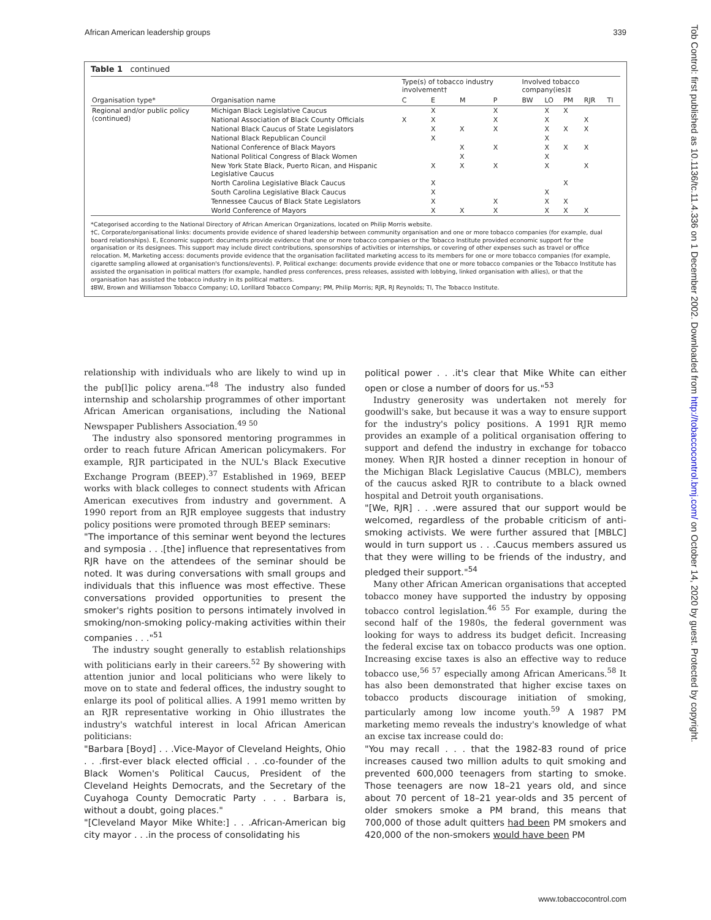African American leadership groups 339
Tob Control: first published as 10.1136/tc.11.4.336 on 1 December 2002. Downloaded from http://tobaccocontrol.bmj.com/ on October 14, 2020 by guest. Protected by copyright.
Table 1 continued
| Organisation type* | Organisation name | Type(s) of tobacco industry involvement† | | | | Involved tobacco company(ies)‡ | | | | |
| --- | --- | --- | --- | --- | --- | --- | --- | --- | --- | --- |
| | | C | E | M | P | BW | LO | PM | RJR | TI |
| Regional and/or public policy (continued) | Michigan Black Legislative Caucus | | X | | X | | X | X | | |
| | National Association of Black County Officials | X | X | | X | | X | | X | |
| | National Black Caucus of State Legislators | | X | X | X | | X | X | X | |
| | National Black Republican Council | | X | | | | X | | | |
| | National Conference of Black Mayors | | | X | X | | X | X | X | |
| | National Political Congress of Black Women | | | X | | | X | | | |
| | New York State Black, Puerto Rican, and Hispanic Legislative Caucus | | X | X | X | | X | | X | |
| | North Carolina Legislative Black Caucus | | X | | | | | X | | |
| | South Carolina Legislative Black Caucus | | X | | | | X | | | |
| | Tennessee Caucus of Black State Legislators | | X | | X | | X | X | | |
| | World Conference of Mayors | | X | X | X | | X | X | X | |
*Categorised according to the National Directory of African American Organizations, located on Philip Morris website.
†C, Corporate/organisational links: documents provide evidence of shared leadership between community organisation and one or more tobacco companies (for example, dual board relationships). E, Economic support: documents provide evidence that one or more tobacco companies or the Tobacco Institute provided economic support for the organisation or its designees. This support may include direct contributions, sponsorships of activities or internships, or covering of other expenses such as travel or office relocation. M, Marketing access: documents provide evidence that the organisation facilitated marketing access to its members for one or more tobacco companies (for example, cigarette sampling allowed at organisation's functions/events). P, Political exchange: documents provide evidence that one or more tobacco companies or the Tobacco Institute has assisted the organisation in political matters (for example, handled press conferences, press releases, assisted with lobbying, linked organisation with allies), or that the organisation has assisted the tobacco industry in its political matters.
‡BW, Brown and Williamson Tobacco Company; LO, Lorillard Tobacco Company; PM, Philip Morris; RJR, RJ Reynolds; TI, The Tobacco Institute.
relationship with individuals who are likely to wind up in the pub[l]ic policy arena."<sup>48</sup> The industry also funded internship and scholarship programmes of other important African American organisations, including the National Newspaper Publishers Association.<sup>49 50</sup>
The industry also sponsored mentoring programmes in order to reach future African American policymakers. For example, RJR participated in the NUL's Black Executive Exchange Program (BEEP).<sup>37</sup> Established in 1969, BEEP works with black colleges to connect students with African American executives from industry and government. A 1990 report from an RJR employee suggests that industry policy positions were promoted through BEEP seminars:
"The importance of this seminar went beyond the lectures and symposia . . .[the] influence that representatives from RJR have on the attendees of the seminar should be noted. It was during conversations with small groups and individuals that this influence was most effective. These conversations provided opportunities to present the smoker's rights position to persons intimately involved in smoking/non-smoking policy-making activities within their companies . . ."<sup>51</sup>
The industry sought generally to establish relationships with politicians early in their careers.<sup>52</sup> By showering with attention junior and local politicians who were likely to move on to state and federal offices, the industry sought to enlarge its pool of political allies. A 1991 memo written by an RJR representative working in Ohio illustrates the industry's watchful interest in local African American politicians:
"Barbara [Boyd] . . .Vice-Mayor of Cleveland Heights, Ohio . . .first-ever black elected official . . .co-founder of the Black Women's Political Caucus, President of the Cleveland Heights Democrats, and the Secretary of the Cuyahoga County Democratic Party . . . Barbara is, without a doubt, going places."
"[Cleveland Mayor Mike White:] . . .African-American big city mayor . . .in the process of consolidating his
political power . . .it's clear that Mike White can either open or close a number of doors for us."<sup>53</sup>
Industry generosity was undertaken not merely for goodwill's sake, but because it was a way to ensure support for the industry's policy positions. A 1991 RJR memo provides an example of a political organisation offering to support and defend the industry in exchange for tobacco money. When RJR hosted a dinner reception in honour of the Michigan Black Legislative Caucus (MBLC), members of the caucus asked RJR to contribute to a black owned hospital and Detroit youth organisations.
"[We, RJR] . . .were assured that our support would be welcomed, regardless of the probable criticism of anti-smoking activists. We were further assured that [MBLC] would in turn support us . . .Caucus members assured us that they were willing to be friends of the industry, and pledged their support."<sup>54</sup>
Many other African American organisations that accepted tobacco money have supported the industry by opposing tobacco control legislation.<sup>46 55</sup> For example, during the second half of the 1980s, the federal government was looking for ways to address its budget deficit. Increasing the federal excise tax on tobacco products was one option. Increasing excise taxes is also an effective way to reduce tobacco use,<sup>56 57</sup> especially among African Americans.<sup>58</sup> It has also been demonstrated that higher excise taxes on tobacco products discourage initiation of smoking, particularly among low income youth.<sup>59</sup> A 1987 PM marketing memo reveals the industry's knowledge of what an excise tax increase could do:
"You may recall . . . that the 1982-83 round of price increases caused two million adults to quit smoking and prevented 600,000 teenagers from starting to smoke. Those teenagers are now 18–21 years old, and since about 70 percent of 18–21 year-olds and 35 percent of older smokers smoke a PM brand, this means that 700,000 of those adult quitters had been PM smokers and 420,000 of the non-smokers would have been PM
www.tobaccocontrol.com